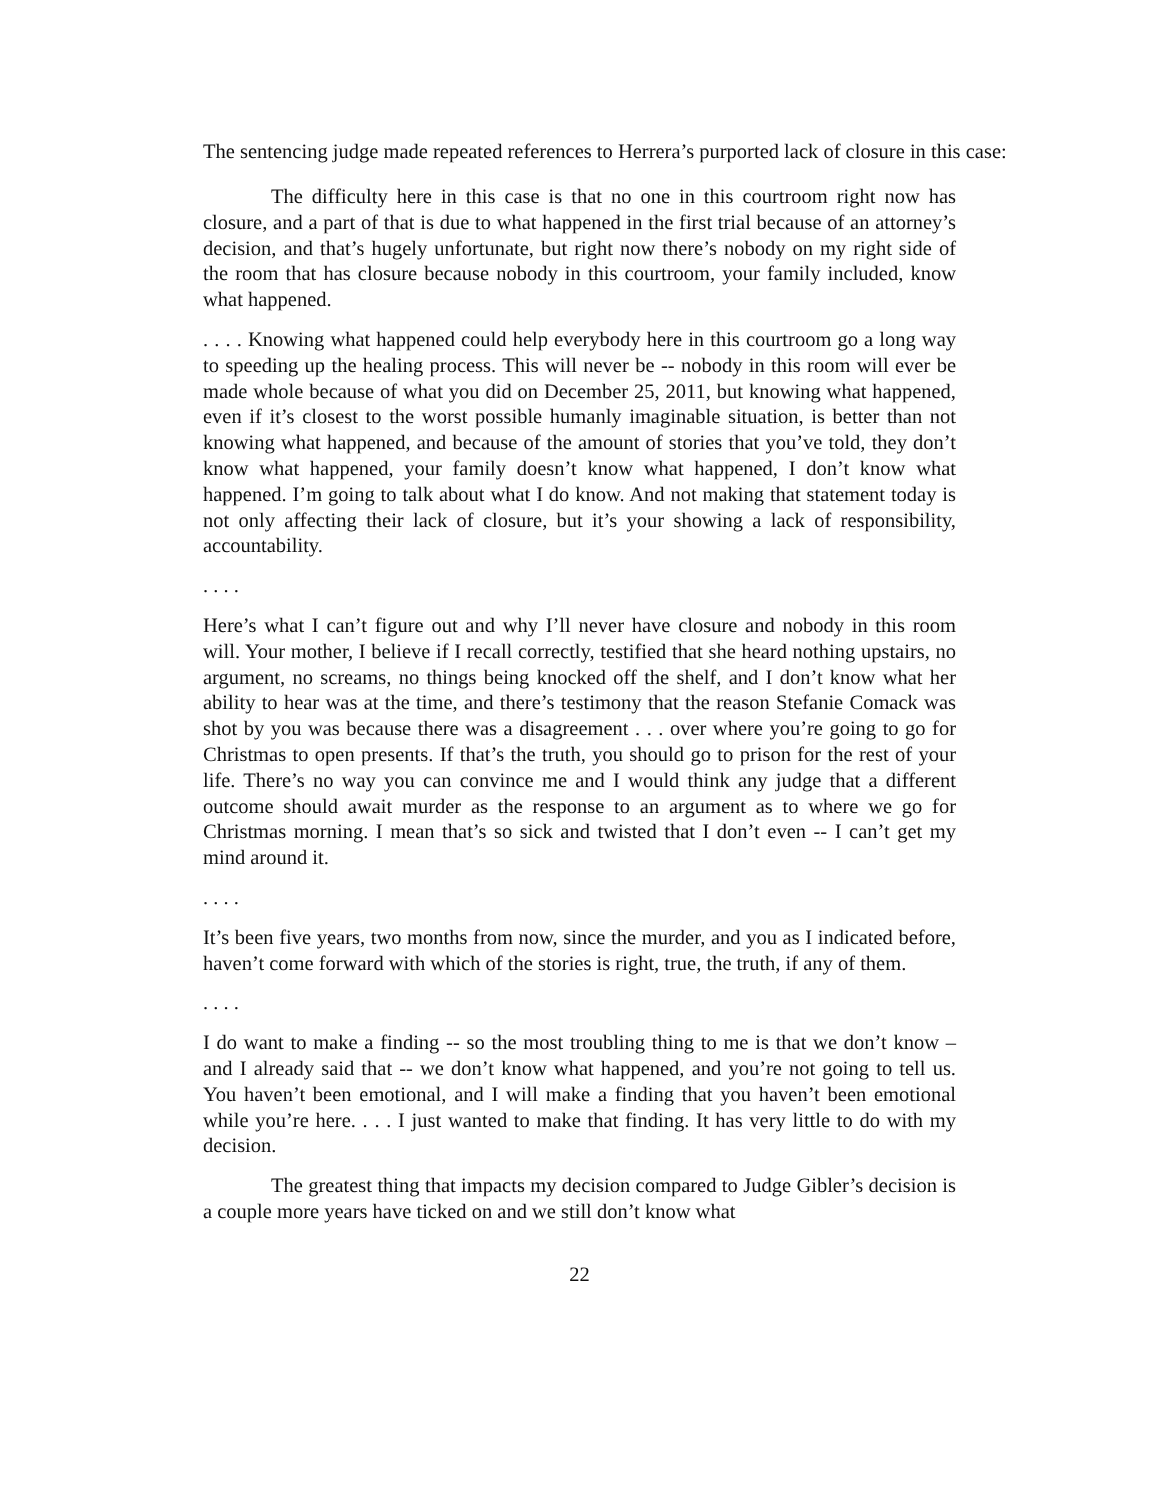The sentencing judge made repeated references to Herrera’s purported lack of closure in this case:
The difficulty here in this case is that no one in this courtroom right now has closure, and a part of that is due to what happened in the first trial because of an attorney’s decision, and that’s hugely unfortunate, but right now there’s nobody on my right side of the room that has closure because nobody in this courtroom, your family included, know what happened.
. . . . Knowing what happened could help everybody here in this courtroom go a long way to speeding up the healing process. This will never be -- nobody in this room will ever be made whole because of what you did on December 25, 2011, but knowing what happened, even if it’s closest to the worst possible humanly imaginable situation, is better than not knowing what happened, and because of the amount of stories that you’ve told, they don’t know what happened, your family doesn’t know what happened, I don’t know what happened. I’m going to talk about what I do know. And not making that statement today is not only affecting their lack of closure, but it’s your showing a lack of responsibility, accountability.
. . . .
Here’s what I can’t figure out and why I’ll never have closure and nobody in this room will. Your mother, I believe if I recall correctly, testified that she heard nothing upstairs, no argument, no screams, no things being knocked off the shelf, and I don’t know what her ability to hear was at the time, and there’s testimony that the reason Stefanie Comack was shot by you was because there was a disagreement . . . over where you’re going to go for Christmas to open presents. If that’s the truth, you should go to prison for the rest of your life. There’s no way you can convince me and I would think any judge that a different outcome should await murder as the response to an argument as to where we go for Christmas morning. I mean that’s so sick and twisted that I don’t even -- I can’t get my mind around it.
. . . .
It’s been five years, two months from now, since the murder, and you as I indicated before, haven’t come forward with which of the stories is right, true, the truth, if any of them.
. . . .
I do want to make a finding -- so the most troubling thing to me is that we don’t know – and I already said that -- we don’t know what happened, and you’re not going to tell us. You haven’t been emotional, and I will make a finding that you haven’t been emotional while you’re here. . . . I just wanted to make that finding. It has very little to do with my decision.
The greatest thing that impacts my decision compared to Judge Gibler’s decision is a couple more years have ticked on and we still don’t know what
22